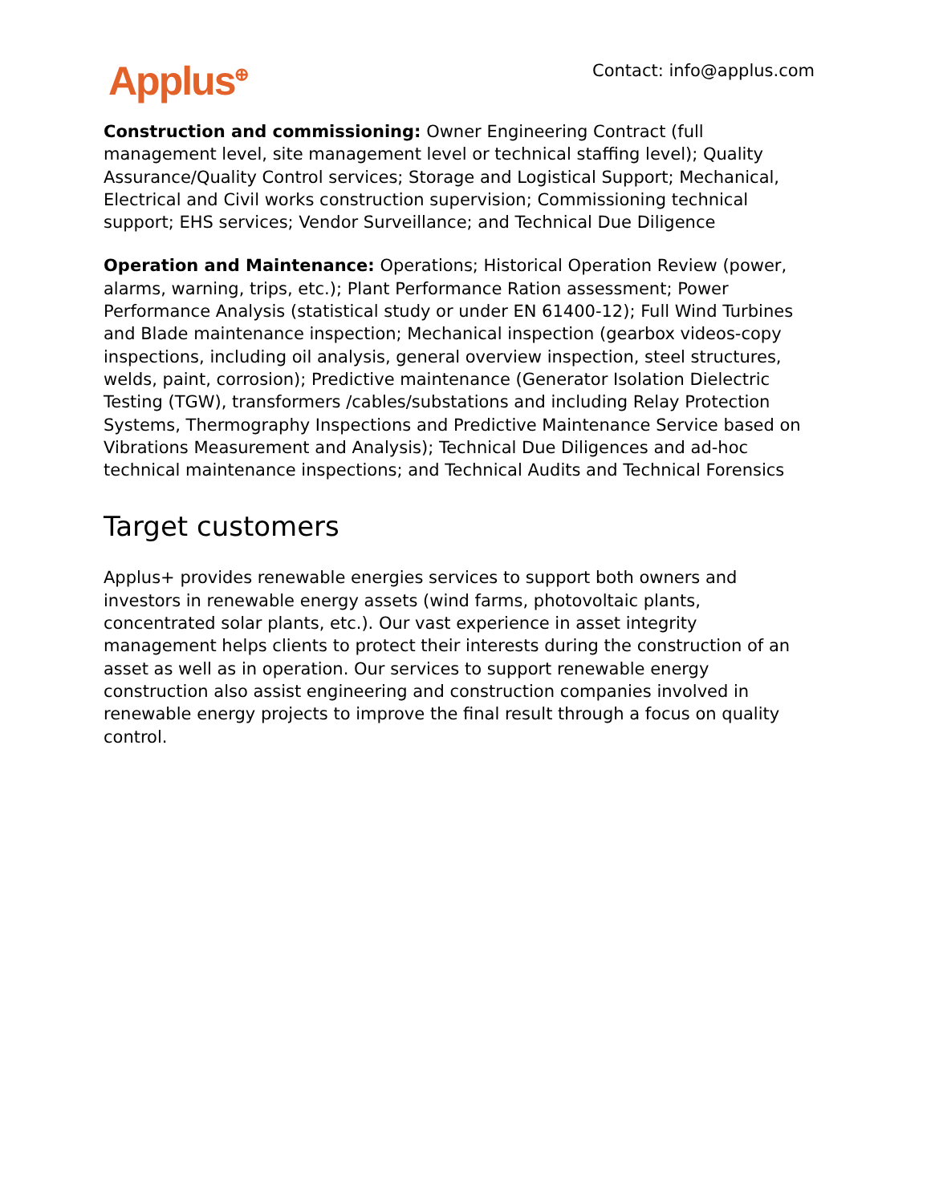Applus<sup>⊕</sup>
Contact: info@applus.com
Construction and commissioning: Owner Engineering Contract (full management level, site management level or technical staffing level); Quality Assurance/Quality Control services; Storage and Logistical Support; Mechanical, Electrical and Civil works construction supervision; Commissioning technical support; EHS services; Vendor Surveillance; and Technical Due Diligence
Operation and Maintenance: Operations; Historical Operation Review (power, alarms, warning, trips, etc.); Plant Performance Ration assessment; Power Performance Analysis (statistical study or under EN 61400-12); Full Wind Turbines and Blade maintenance inspection; Mechanical inspection (gearbox videos-copy inspections, including oil analysis, general overview inspection, steel structures, welds, paint, corrosion); Predictive maintenance (Generator Isolation Dielectric Testing (TGW), transformers /cables/substations and including Relay Protection Systems, Thermography Inspections and Predictive Maintenance Service based on Vibrations Measurement and Analysis); Technical Due Diligences and ad-hoc technical maintenance inspections; and Technical Audits and Technical Forensics
Target customers
Applus+ provides renewable energies services to support both owners and investors in renewable energy assets (wind farms, photovoltaic plants, concentrated solar plants, etc.). Our vast experience in asset integrity management helps clients to protect their interests during the construction of an asset as well as in operation. Our services to support renewable energy construction also assist engineering and construction companies involved in renewable energy projects to improve the final result through a focus on quality control.